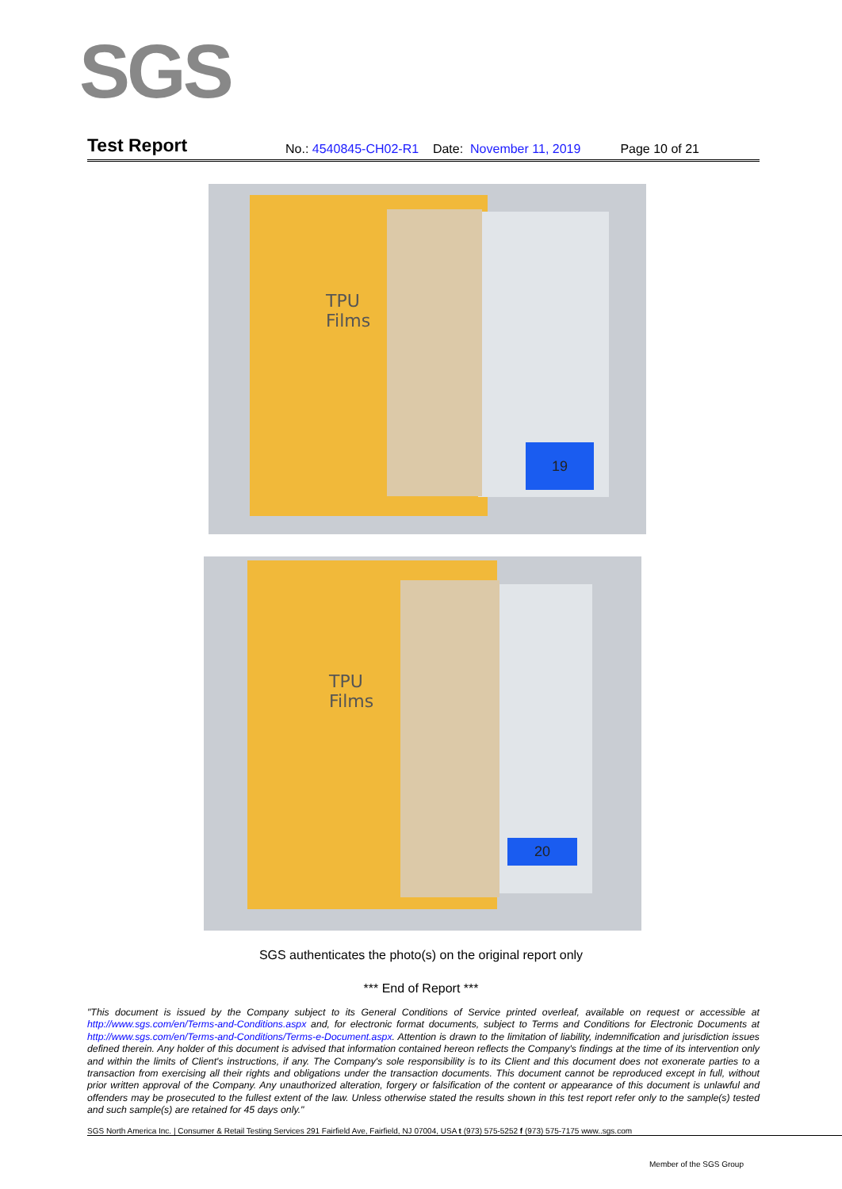SGS
Test Report No.: 4540845-CH02-R1 Date: November 11, 2019 Page 10 of 21
TPU
Films
19
TPU
Films
20
SGS authenticates the photo(s) on the original report only
*** End of Report ***
"This document is issued by the Company subject to its General Conditions of Service printed overleaf, available on request or accessible at http://www.sgs.com/en/Terms-and-Conditions.aspx and, for electronic format documents, subject to Terms and Conditions for Electronic Documents at http://www.sgs.com/en/Terms-and-Conditions/Terms-e-Document.aspx. Attention is drawn to the limitation of liability, indemnification and jurisdiction issues defined therein. Any holder of this document is advised that information contained hereon reflects the Company's findings at the time of its intervention only and within the limits of Client's instructions, if any. The Company's sole responsibility is to its Client and this document does not exonerate parties to a transaction from exercising all their rights and obligations under the transaction documents. This document cannot be reproduced except in full, without prior written approval of the Company. Any unauthorized alteration, forgery or falsification of the content or appearance of this document is unlawful and offenders may be prosecuted to the fullest extent of the law. Unless otherwise stated the results shown in this test report refer only to the sample(s) tested and such sample(s) are retained for 45 days only."
SGS North America Inc. | Consumer & Retail Testing Services 291 Fairfield Ave, Fairfield, NJ 07004, USA t (973) 575-5252 f (973) 575-7175 www..sgs.com
Member of the SGS Group